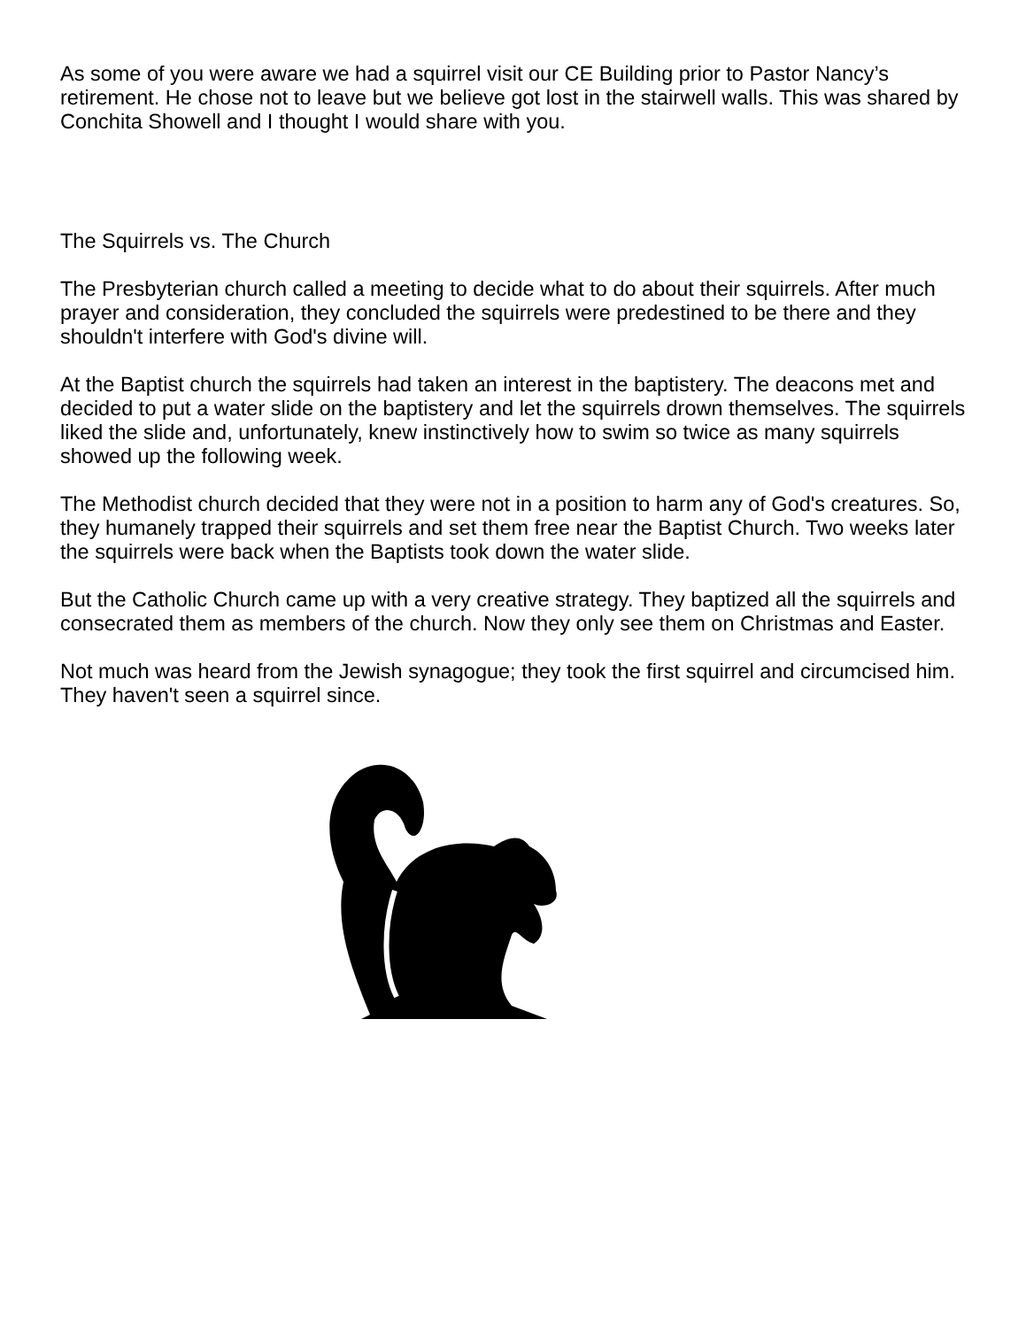As some of you were aware we had a squirrel visit our CE Building prior to Pastor Nancy’s retirement. He chose not to leave but we believe got lost in the stairwell walls. This was shared by Conchita Showell and I thought I would share with you.
The Squirrels vs. The Church
The Presbyterian church called a meeting to decide what to do about their squirrels. After much prayer and consideration, they concluded the squirrels were predestined to be there and they shouldn't interfere with God's divine will.
At the Baptist church the squirrels had taken an interest in the baptistery. The deacons met and decided to put a water slide on the baptistery and let the squirrels drown themselves. The squirrels liked the slide and, unfortunately, knew instinctively how to swim so twice as many squirrels showed up the following week.
The Methodist church decided that they were not in a position to harm any of God's creatures. So, they humanely trapped their squirrels and set them free near the Baptist Church. Two weeks later the squirrels were back when the Baptists took down the water slide.
But the Catholic Church came up with a very creative strategy. They baptized all the squirrels and consecrated them as members of the church. Now they only see them on Christmas and Easter.
Not much was heard from the Jewish synagogue; they took the first squirrel and circumcised him. They haven't seen a squirrel since.